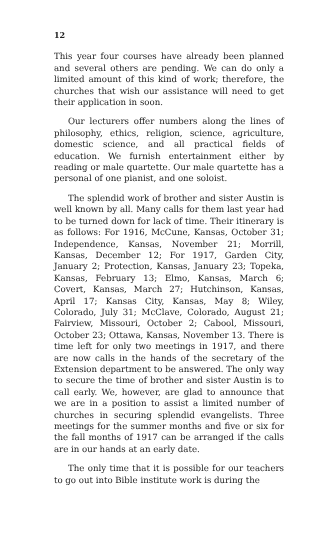12
This year four courses have already been planned and several others are pending. We can do only a limited amount of this kind of work; therefore, the churches that wish our assistance will need to get their application in soon.
Our lecturers offer numbers along the lines of philosophy, ethics, religion, science, agriculture, domestic science, and all practical fields of education. We furnish entertainment either by reading or male quartette. Our male quartette has a personal of one pianist, and one soloist.
The splendid work of brother and sister Austin is well known by all. Many calls for them last year had to be turned down for lack of time. Their itinerary is as follows: For 1916, McCune, Kansas, October 31; Independence, Kansas, November 21; Morrill, Kansas, December 12; For 1917, Garden City, January 2; Protection, Kansas, January 23; Topeka, Kansas, February 13; Elmo, Kansas, March 6; Covert, Kansas, March 27; Hutchinson, Kansas, April 17; Kansas City, Kansas, May 8; Wiley, Colorado, July 31; McClave, Colorado, August 21; Fairview, Missouri, October 2; Cabool, Missouri, October 23; Ottawa, Kansas, November 13. There is time left for only two meetings in 1917, and there are now calls in the hands of the secretary of the Extension department to be answered. The only way to secure the time of brother and sister Austin is to call early. We, however, are glad to announce that we are in a position to assist a limited number of churches in securing splendid evangelists. Three meetings for the summer months and five or six for the fall months of 1917 can be arranged if the calls are in our hands at an early date.
The only time that it is possible for our teachers to go out into Bible institute work is during the